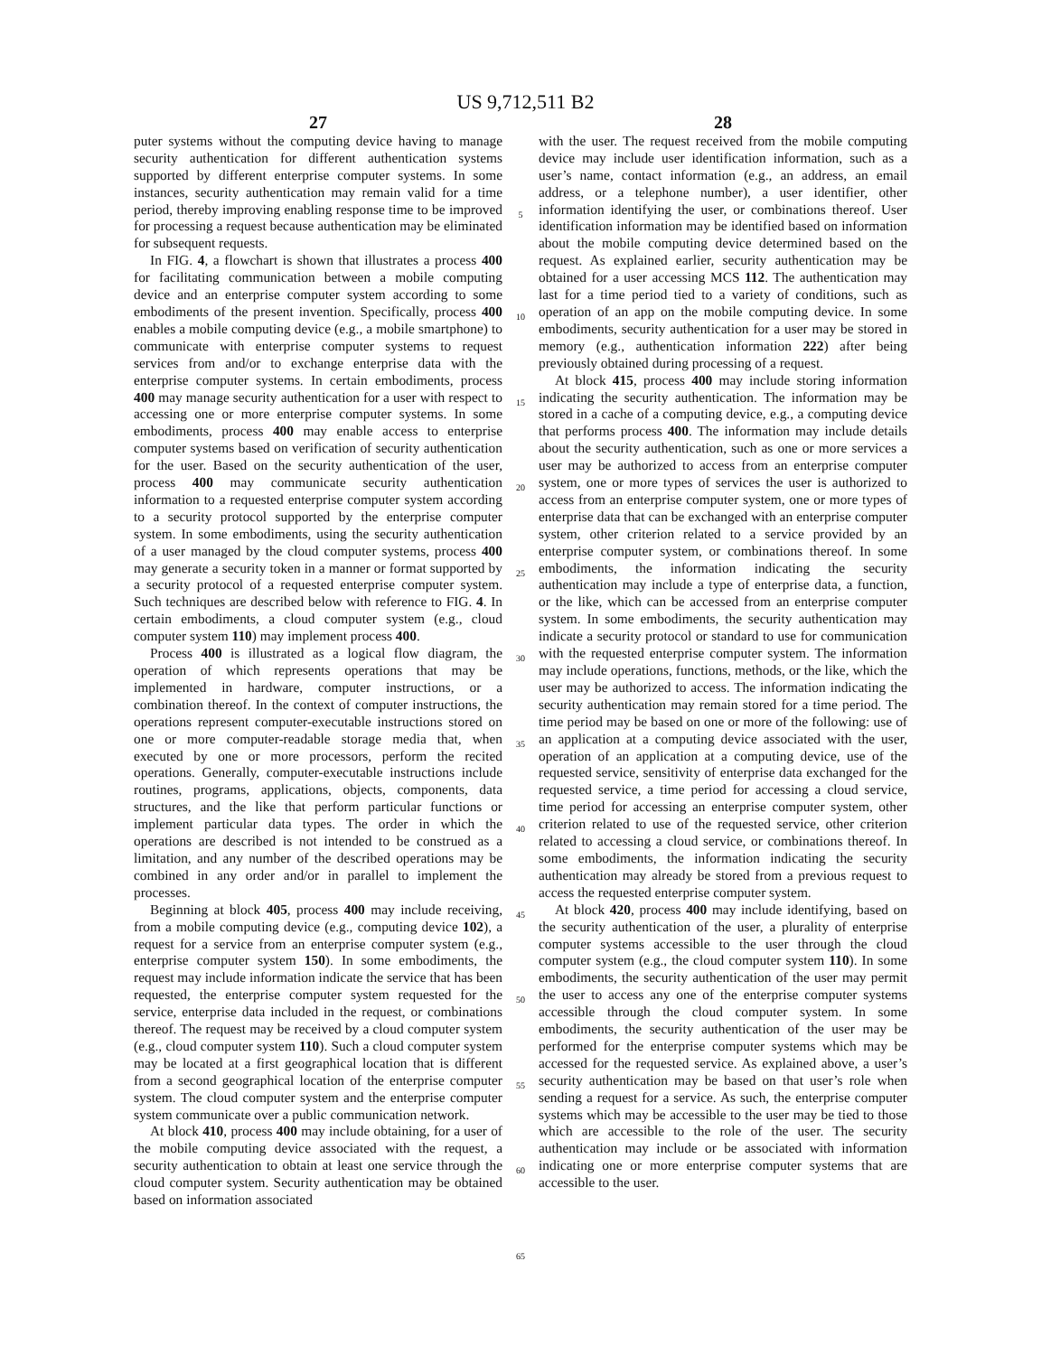US 9,712,511 B2
27
puter systems without the computing device having to manage security authentication for different authentication systems supported by different enterprise computer systems. In some instances, security authentication may remain valid for a time period, thereby improving enabling response time to be improved for processing a request because authentication may be eliminated for subsequent requests.
In FIG. 4, a flowchart is shown that illustrates a process 400 for facilitating communication between a mobile computing device and an enterprise computer system according to some embodiments of the present invention. Specifically, process 400 enables a mobile computing device (e.g., a mobile smartphone) to communicate with enterprise computer systems to request services from and/or to exchange enterprise data with the enterprise computer systems. In certain embodiments, process 400 may manage security authentication for a user with respect to accessing one or more enterprise computer systems. In some embodiments, process 400 may enable access to enterprise computer systems based on verification of security authentication for the user. Based on the security authentication of the user, process 400 may communicate security authentication information to a requested enterprise computer system according to a security protocol supported by the enterprise computer system. In some embodiments, using the security authentication of a user managed by the cloud computer systems, process 400 may generate a security token in a manner or format supported by a security protocol of a requested enterprise computer system. Such techniques are described below with reference to FIG. 4. In certain embodiments, a cloud computer system (e.g., cloud computer system 110) may implement process 400.
Process 400 is illustrated as a logical flow diagram, the operation of which represents operations that may be implemented in hardware, computer instructions, or a combination thereof. In the context of computer instructions, the operations represent computer-executable instructions stored on one or more computer-readable storage media that, when executed by one or more processors, perform the recited operations. Generally, computer-executable instructions include routines, programs, applications, objects, components, data structures, and the like that perform particular functions or implement particular data types. The order in which the operations are described is not intended to be construed as a limitation, and any number of the described operations may be combined in any order and/or in parallel to implement the processes.
Beginning at block 405, process 400 may include receiving, from a mobile computing device (e.g., computing device 102), a request for a service from an enterprise computer system (e.g., enterprise computer system 150). In some embodiments, the request may include information indicate the service that has been requested, the enterprise computer system requested for the service, enterprise data included in the request, or combinations thereof. The request may be received by a cloud computer system (e.g., cloud computer system 110). Such a cloud computer system may be located at a first geographical location that is different from a second geographical location of the enterprise computer system. The cloud computer system and the enterprise computer system communicate over a public communication network.
At block 410, process 400 may include obtaining, for a user of the mobile computing device associated with the request, a security authentication to obtain at least one service through the cloud computer system. Security authentication may be obtained based on information associated
5
10
15
20
25
30
35
40
45
50
55
60
65
28
with the user. The request received from the mobile computing device may include user identification information, such as a user’s name, contact information (e.g., an address, an email address, or a telephone number), a user identifier, other information identifying the user, or combinations thereof. User identification information may be identified based on information about the mobile computing device determined based on the request. As explained earlier, security authentication may be obtained for a user accessing MCS 112. The authentication may last for a time period tied to a variety of conditions, such as operation of an app on the mobile computing device. In some embodiments, security authentication for a user may be stored in memory (e.g., authentication information 222) after being previously obtained during processing of a request.
At block 415, process 400 may include storing information indicating the security authentication. The information may be stored in a cache of a computing device, e.g., a computing device that performs process 400. The information may include details about the security authentication, such as one or more services a user may be authorized to access from an enterprise computer system, one or more types of services the user is authorized to access from an enterprise computer system, one or more types of enterprise data that can be exchanged with an enterprise computer system, other criterion related to a service provided by an enterprise computer system, or combinations thereof. In some embodiments, the information indicating the security authentication may include a type of enterprise data, a function, or the like, which can be accessed from an enterprise computer system. In some embodiments, the security authentication may indicate a security protocol or standard to use for communication with the requested enterprise computer system. The information may include operations, functions, methods, or the like, which the user may be authorized to access. The information indicating the security authentication may remain stored for a time period. The time period may be based on one or more of the following: use of an application at a computing device associated with the user, operation of an application at a computing device, use of the requested service, sensitivity of enterprise data exchanged for the requested service, a time period for accessing a cloud service, time period for accessing an enterprise computer system, other criterion related to use of the requested service, other criterion related to accessing a cloud service, or combinations thereof. In some embodiments, the information indicating the security authentication may already be stored from a previous request to access the requested enterprise computer system.
At block 420, process 400 may include identifying, based on the security authentication of the user, a plurality of enterprise computer systems accessible to the user through the cloud computer system (e.g., the cloud computer system 110). In some embodiments, the security authentication of the user may permit the user to access any one of the enterprise computer systems accessible through the cloud computer system. In some embodiments, the security authentication of the user may be performed for the enterprise computer systems which may be accessed for the requested service. As explained above, a user’s security authentication may be based on that user’s role when sending a request for a service. As such, the enterprise computer systems which may be accessible to the user may be tied to those which are accessible to the role of the user. The security authentication may include or be associated with information indicating one or more enterprise computer systems that are accessible to the user.